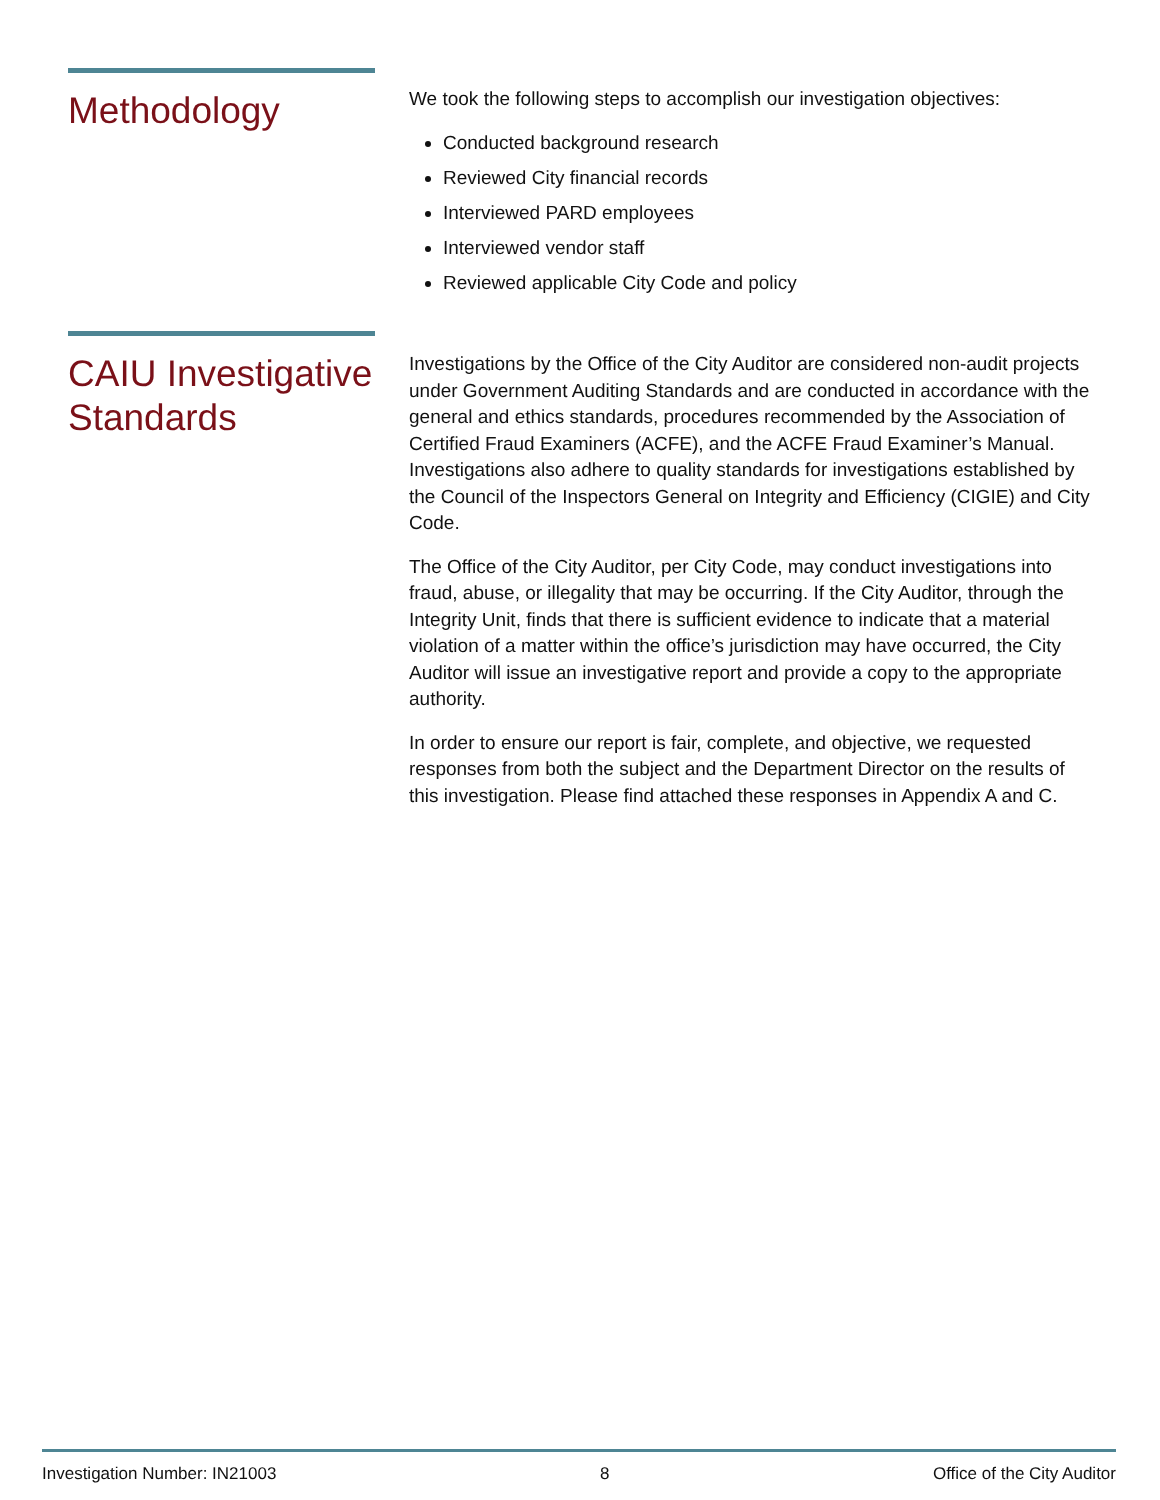Methodology
We took the following steps to accomplish our investigation objectives:
Conducted background research
Reviewed City financial records
Interviewed PARD employees
Interviewed vendor staff
Reviewed applicable City Code and policy
CAIU Investigative Standards
Investigations by the Office of the City Auditor are considered non-audit projects under Government Auditing Standards and are conducted in accordance with the general and ethics standards, procedures recommended by the Association of Certified Fraud Examiners (ACFE), and the ACFE Fraud Examiner’s Manual. Investigations also adhere to quality standards for investigations established by the Council of the Inspectors General on Integrity and Efficiency (CIGIE) and City Code.
The Office of the City Auditor, per City Code, may conduct investigations into fraud, abuse, or illegality that may be occurring. If the City Auditor, through the Integrity Unit, finds that there is sufficient evidence to indicate that a material violation of a matter within the office’s jurisdiction may have occurred, the City Auditor will issue an investigative report and provide a copy to the appropriate authority.
In order to ensure our report is fair, complete, and objective, we requested responses from both the subject and the Department Director on the results of this investigation. Please find attached these responses in Appendix A and C.
Investigation Number: IN21003 8 Office of the City Auditor